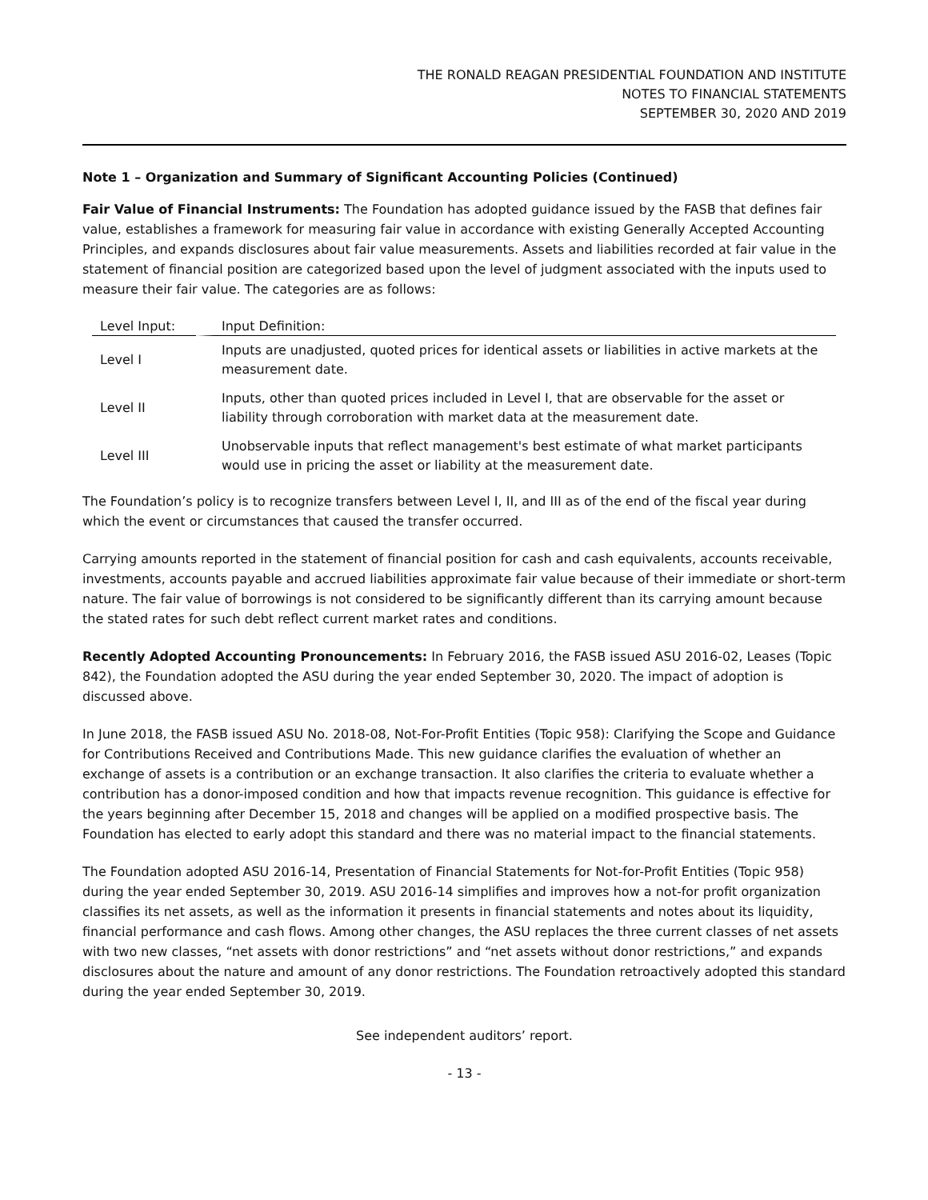THE RONALD REAGAN PRESIDENTIAL FOUNDATION AND INSTITUTE
NOTES TO FINANCIAL STATEMENTS
SEPTEMBER 30, 2020 AND 2019
Note 1 – Organization and Summary of Significant Accounting Policies (Continued)
Fair Value of Financial Instruments: The Foundation has adopted guidance issued by the FASB that defines fair value, establishes a framework for measuring fair value in accordance with existing Generally Accepted Accounting Principles, and expands disclosures about fair value measurements. Assets and liabilities recorded at fair value in the statement of financial position are categorized based upon the level of judgment associated with the inputs used to measure their fair value. The categories are as follows:
| Level Input: | Input Definition: |
| --- | --- |
| Level I | Inputs are unadjusted, quoted prices for identical assets or liabilities in active markets at the measurement date. |
| Level II | Inputs, other than quoted prices included in Level I, that are observable for the asset or liability through corroboration with market data at the measurement date. |
| Level III | Unobservable inputs that reflect management's best estimate of what market participants would use in pricing the asset or liability at the measurement date. |
The Foundation’s policy is to recognize transfers between Level I, II, and III as of the end of the fiscal year during which the event or circumstances that caused the transfer occurred.
Carrying amounts reported in the statement of financial position for cash and cash equivalents, accounts receivable, investments, accounts payable and accrued liabilities approximate fair value because of their immediate or short-term nature. The fair value of borrowings is not considered to be significantly different than its carrying amount because the stated rates for such debt reflect current market rates and conditions.
Recently Adopted Accounting Pronouncements: In February 2016, the FASB issued ASU 2016-02, Leases (Topic 842), the Foundation adopted the ASU during the year ended September 30, 2020. The impact of adoption is discussed above.
In June 2018, the FASB issued ASU No. 2018-08, Not-For-Profit Entities (Topic 958): Clarifying the Scope and Guidance for Contributions Received and Contributions Made. This new guidance clarifies the evaluation of whether an exchange of assets is a contribution or an exchange transaction. It also clarifies the criteria to evaluate whether a contribution has a donor-imposed condition and how that impacts revenue recognition. This guidance is effective for the years beginning after December 15, 2018 and changes will be applied on a modified prospective basis. The Foundation has elected to early adopt this standard and there was no material impact to the financial statements.
The Foundation adopted ASU 2016-14, Presentation of Financial Statements for Not-for-Profit Entities (Topic 958) during the year ended September 30, 2019. ASU 2016-14 simplifies and improves how a not-for profit organization classifies its net assets, as well as the information it presents in financial statements and notes about its liquidity, financial performance and cash flows. Among other changes, the ASU replaces the three current classes of net assets with two new classes, “net assets with donor restrictions” and “net assets without donor restrictions,” and expands disclosures about the nature and amount of any donor restrictions. The Foundation retroactively adopted this standard during the year ended September 30, 2019.
See independent auditors’ report.
- 13 -